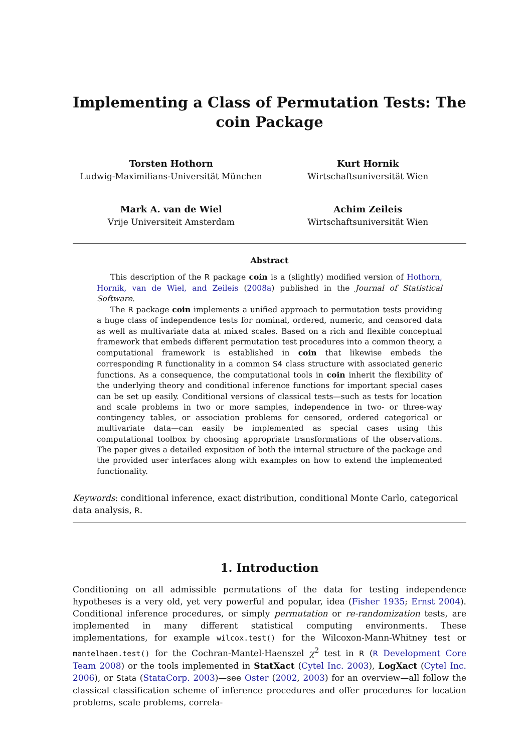Implementing a Class of Permutation Tests: The coin Package
Torsten Hothorn
Ludwig-Maximilians-Universität München
Kurt Hornik
Wirtschaftsuniversität Wien
Mark A. van de Wiel
Vrije Universiteit Amsterdam
Achim Zeileis
Wirtschaftsuniversität Wien
Abstract
This description of the R package coin is a (slightly) modified version of Hothorn, Hornik, van de Wiel, and Zeileis (2008a) published in the Journal of Statistical Software.
The R package coin implements a unified approach to permutation tests providing a huge class of independence tests for nominal, ordered, numeric, and censored data as well as multivariate data at mixed scales. Based on a rich and flexible conceptual framework that embeds different permutation test procedures into a common theory, a computational framework is established in coin that likewise embeds the corresponding R functionality in a common S4 class structure with associated generic functions. As a consequence, the computational tools in coin inherit the flexibility of the underlying theory and conditional inference functions for important special cases can be set up easily. Conditional versions of classical tests—such as tests for location and scale problems in two or more samples, independence in two- or three-way contingency tables, or association problems for censored, ordered categorical or multivariate data—can easily be implemented as special cases using this computational toolbox by choosing appropriate transformations of the observations. The paper gives a detailed exposition of both the internal structure of the package and the provided user interfaces along with examples on how to extend the implemented functionality.
Keywords: conditional inference, exact distribution, conditional Monte Carlo, categorical data analysis, R.
1. Introduction
Conditioning on all admissible permutations of the data for testing independence hypotheses is a very old, yet very powerful and popular, idea (Fisher 1935; Ernst 2004). Conditional inference procedures, or simply permutation or re-randomization tests, are implemented in many different statistical computing environments. These implementations, for example wilcox.test() for the Wilcoxon-Mann-Whitney test or mantelhaen.test() for the Cochran-Mantel-Haenszel χ<sup>2</sup> test in R (R Development Core Team 2008) or the tools implemented in StatXact (Cytel Inc. 2003), LogXact (Cytel Inc. 2006), or Stata (StataCorp. 2003)—see Oster (2002, 2003) for an overview—all follow the classical classification scheme of inference procedures and offer procedures for location problems, scale problems, correla-